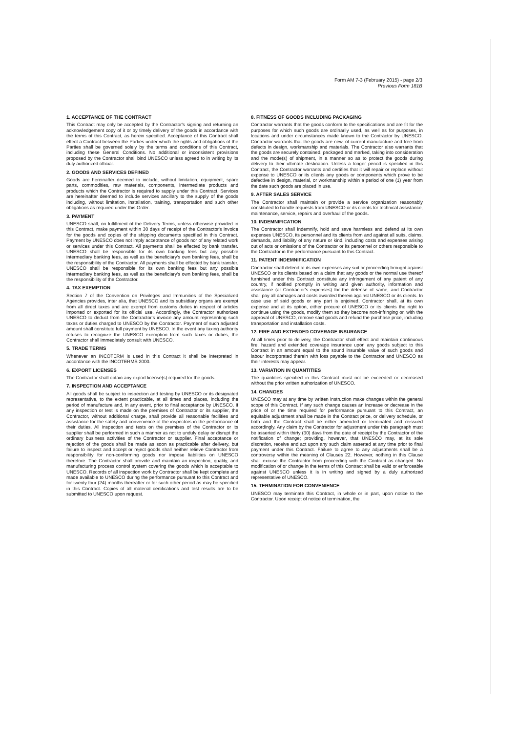Form AM 7-3 (February 2015) - page 2/3
Previous Form 181B
1. ACCEPTANCE OF THE CONTRACT
This Contract may only be accepted by the Contractor's signing and returning an acknowledgement copy of it or by timely delivery of the goods in accordance with the terms of this Contract, as herein specified. Acceptance of this Contract shall effect a Contract between the Parties under which the rights and obligations of the Parties shall be governed solely by the terms and conditions of this Contract, including these General Conditions. No additional or inconsistent provisions proposed by the Contractor shall bind UNESCO unless agreed to in writing by its duly authorized official.
2. GOODS AND SERVICES DEFINED
Goods are hereinafter deemed to include, without limitation, equipment, spare parts, commodities, raw materials, components, intermediate products and products which the Contractor is required to supply under this Contract. Services are hereinafter deemed to include services ancillary to the supply of the goods including, without limitation, installation, training, transportation and such other obligations as required under this Order.
3. PAYMENT
UNESCO shall, on fulfillment of the Delivery Terms, unless otherwise provided in this Contract, make payment within 30 days of receipt of the Contractor's invoice for the goods and copies of the shipping documents specified in this Contract. Payment by UNESCO does not imply acceptance of goods nor of any related work or services under this Contract. All payments shall be effected by bank transfer. UNESCO shall be responsible for its own banking fees but any possible intermediary banking fees, as well as the beneficiary's own banking fees, shall be the responsibility of the Contractor. All payments shall be effected by bank transfer. UNESCO shall be responsible for its own banking fees but any possible intermediary banking fees, as well as the beneficiary's own banking fees, shall be the responsibility of the Contractor.
4. TAX EXEMPTION
Section 7 of the Convention on Privileges and Immunities of the Specialized Agencies provides, inter alia, that UNESCO and its subsidiary organs are exempt from all direct taxes and are exempt from customs duties in respect of articles imported or exported for its official use. Accordingly, the Contractor authorizes UNESCO to deduct from the Contractor's invoice any amount representing such taxes or duties charged to UNESCO by the Contractor. Payment of such adjusted amount shall constitute full payment by UNESCO. In the event any taxing authority refuses to recognize the UNESCO exemption from such taxes or duties, the Contractor shall immediately consult with UNESCO.
5. TRADE TERMS
Whenever an INCOTERM is used in this Contract it shall be interpreted in accordance with the INCOTERMS 2000.
6. EXPORT LICENSES
The Contractor shall obtain any export license(s) required for the goods.
7. INSPECTION AND ACCEPTANCE
All goods shall be subject to inspection and testing by UNESCO or its designated representative, to the extent practicable, at all times and places, including the period of manufacture and, in any event, prior to final acceptance by UNESCO. If any inspection or test is made on the premises of Contractor or its supplier, the Contractor, without additional charge, shall provide all reasonable facilities and assistance for the safety and convenience of the inspectors in the performance of their duties. All inspection and tests on the premises of the Contractor or its supplier shall be performed in such a manner as not to unduly delay or disrupt the ordinary business activities of the Contractor or supplier. Final acceptance or rejection of the goods shall be made as soon as practicable after delivery, but failure to inspect and accept or reject goods shall neither relieve Contractor from responsibility for non-conforming goods nor impose liabilities on UNESCO therefore. The Contractor shall provide and maintain an inspection, quality, and manufacturing process control system covering the goods which is acceptable to UNESCO. Records of all inspection work by Contractor shall be kept complete and made available to UNESCO during the performance pursuant to this Contract and for twenty four (24) months thereafter or for such other period as may be specified in this Contract. Copies of all material certifications and test results are to be submitted to UNESCO upon request.
8. FITNESS OF GOODS INCLUDING PACKAGING
Contractor warrants that the goods conform to the specifications and are fit for the purposes for which such goods are ordinarily used, as well as for purposes, in locations and under circumstances made known to the Contractor by UNESCO. Contractor warrants that the goods are new, of current manufacture and free from defects in design, workmanship and materials. The Contractor also warrants that the goods are securely contained, packaged and marked, taking into consideration and the mode(s) of shipment, in a manner so as to protect the goods during delivery to their ultimate destination. Unless a longer period is specified in this Contract, the Contractor warrants and certifies that it will repair or replace without expense to UNESCO or its clients any goods or components which prove to be defective in design, material, or workmanship within a period of one (1) year from the date such goods are placed in use.
9. AFTER SALES SERVICE
The Contractor shall maintain or provide a service organization reasonably constituted to handle requests from UNESCO or its clients for technical assistance, maintenance, service, repairs and overhaul of the goods.
10. INDEMNIFICATION
The Contractor shall indemnify, hold and save harmless and defend at its own expenses UNESCO, its personnel and its clients from and against all suits, claims, demands, and liability of any nature or kind, including costs and expenses arising out of acts or omissions of the Contractor or its personnel or others responsible to the Contractor in the performance pursuant to this Contract.
11. PATENT INDEMNIFICATION
Contractor shall defend at its own expenses any suit or proceeding brought against UNESCO or its clients based on a claim that any goods or the normal use thereof furnished under this Contract constitute any infringement of any patent of any country, if notified promptly in writing and given authority, information and assistance (at Contractor's expenses) for the defense of same, and Contractor shall pay all damages and costs awarded therein against UNESCO or its clients. In case use of said goods or any part is enjoined, Contractor shall, at its own expense and at its option, either procure of UNESCO or its clients the right to continue using the goods, modify them so they become non-infringing or, with the approval of UNESCO, remove said goods and refund the purchase price, including transportation and installation costs.
12. FIRE AND EXTENDED COVERAGE INSURANCE
At all times prior to delivery, the Contractor shall effect and maintain continuous fire, hazard and extended coverage insurance upon any goods subject to this Contract in an amount equal to the sound insurable value of such goods and labour incorporated therein with loss payable to the Contractor and UNESCO as their interests may appear.
13. VARIATION IN QUANTITIES
The quantities specified in this Contract must not be exceeded or decreased without the prior written authorization of UNESCO.
14. CHANGES
UNESCO may at any time by written instruction make changes within the general scope of this Contract. If any such change causes an increase or decrease in the price of or the time required for performance pursuant to this Contract, an equitable adjustment shall be made in the Contract price, or delivery schedule, or both and the Contract shall be either amended or terminated and reissued accordingly. Any claim by the Contractor for adjustment under this paragraph must be asserted within thirty (30) days from the date of receipt by the Contractor of the notification of change; providing, however, that UNESCO may, at its sole discretion, receive and act upon any such claim asserted at any time prior to final payment under this Contract. Failure to agree to any adjustments shall be a controversy within the meaning of Clauses 22. However, nothing in this Clause shall excuse the Contractor from proceeding with the Contract as changed. No modification of or change in the terms of this Contract shall be valid or enforceable against UNESCO unless it is in writing and signed by a duly authorized representative of UNESCO.
15. TERMINATION FOR CONVENIENCE
UNESCO may terminate this Contract, in whole or in part, upon notice to the Contractor. Upon receipt of notice of termination, the